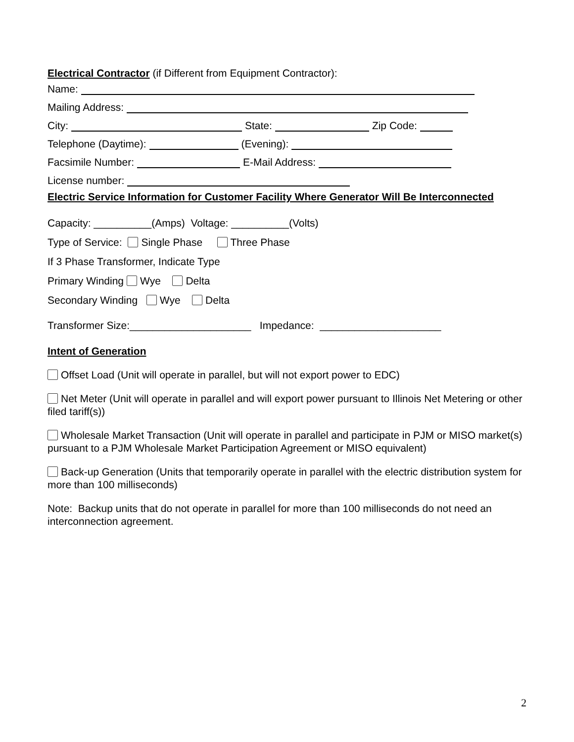Electrical Contractor (if Different from Equipment Contractor):
Name:
Mailing Address:
City: State: Zip Code:
Telephone (Daytime): (Evening):
Facsimile Number: E-Mail Address:
License number:
Electric Service Information for Customer Facility Where Generator Will Be Interconnected
Capacity: __________(Amps) Voltage: __________(Volts)
Type of Service: Single Phase Three Phase
If 3 Phase Transformer, Indicate Type
Primary Winding Wye Delta
Secondary Winding Wye Delta
Transformer Size:_____________________ Impedance: _____________________
Intent of Generation
Offset Load (Unit will operate in parallel, but will not export power to EDC)
Net Meter (Unit will operate in parallel and will export power pursuant to Illinois Net Metering or other filed tariff(s))
Wholesale Market Transaction (Unit will operate in parallel and participate in PJM or MISO market(s) pursuant to a PJM Wholesale Market Participation Agreement or MISO equivalent)
Back-up Generation (Units that temporarily operate in parallel with the electric distribution system for more than 100 milliseconds)
Note: Backup units that do not operate in parallel for more than 100 milliseconds do not need an interconnection agreement.
2